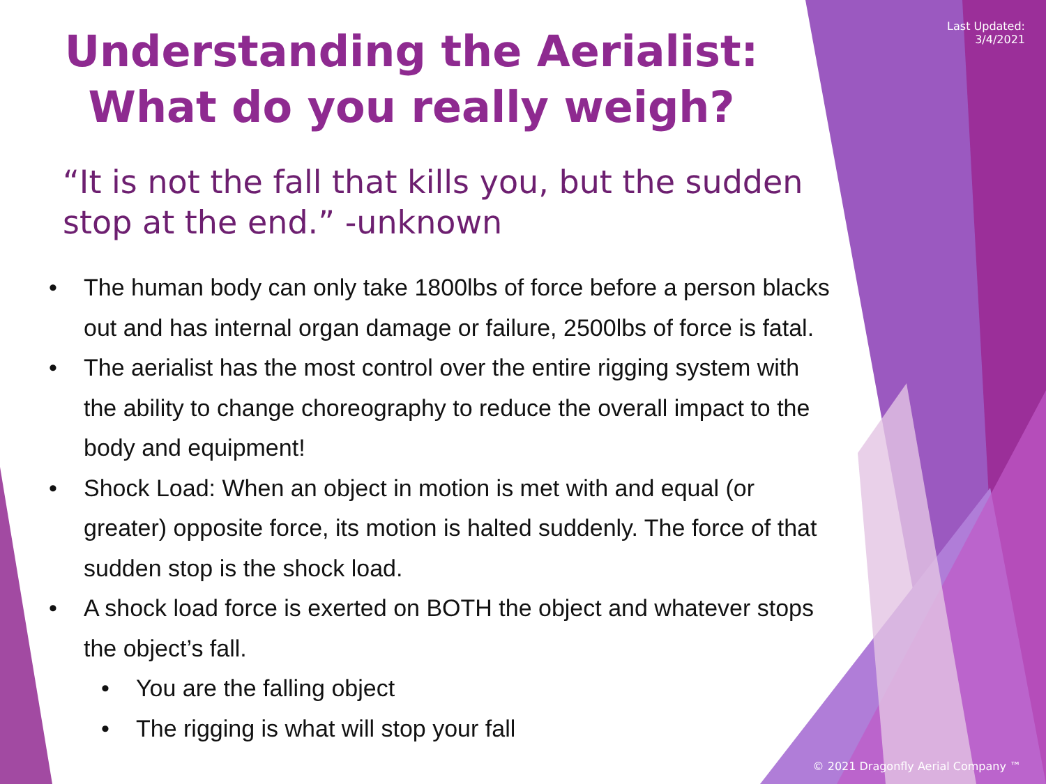Last Updated:
3/4/2021
Understanding the Aerialist:
What do you really weigh?
“It is not the fall that kills you, but the sudden stop at the end.” -unknown
• The human body can only take 1800lbs of force before a person blacks out and has internal organ damage or failure, 2500lbs of force is fatal.
• The aerialist has the most control over the entire rigging system with the ability to change choreography to reduce the overall impact to the body and equipment!
• Shock Load: When an object in motion is met with and equal (or greater) opposite force, its motion is halted suddenly. The force of that sudden stop is the shock load.
• A shock load force is exerted on BOTH the object and whatever stops the object’s fall.
• You are the falling object
• The rigging is what will stop your fall
© 2021 Dragonfly Aerial Company ™